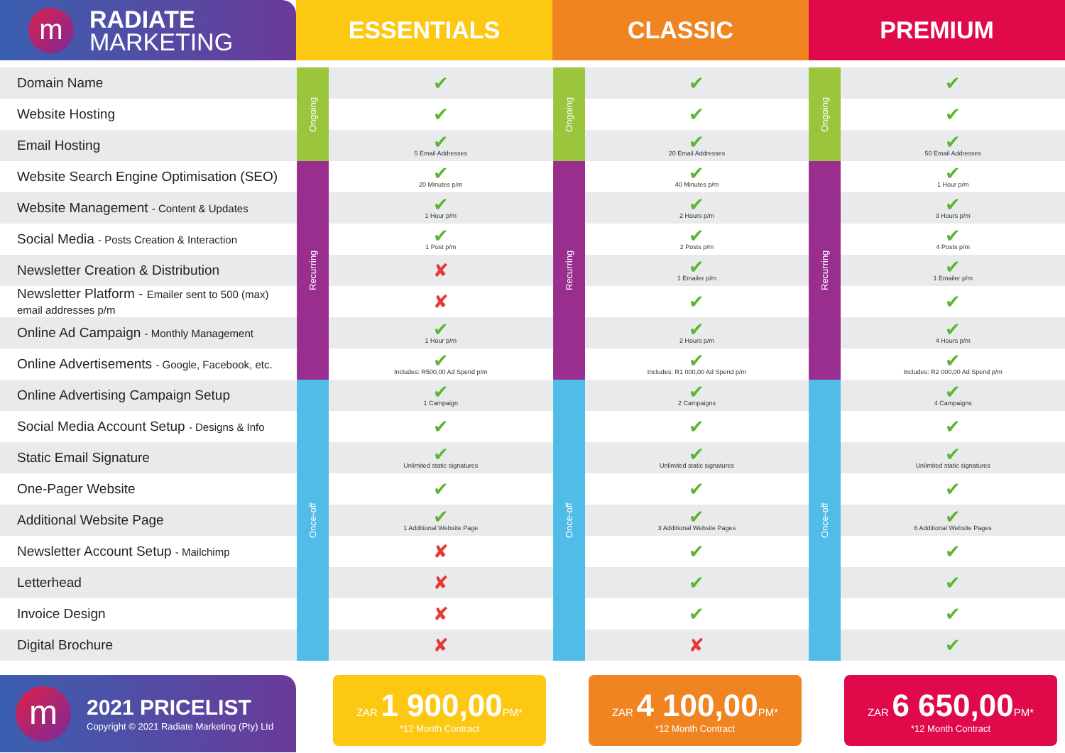m
RADIATE
MARKETING
ESSENTIALS CLASSIC PREMIUM
| Domain Name | Ongoing | ✔ | Ongoing | ✔ | Ongoing | ✔ |
| Website Hosting | | ✔ | | ✔ | | ✔ |
| Email Hosting | | ✔ 5 Email Addresses | | ✔ 20 Email Addresses | | ✔ 50 Email Addresses |
| Website Search Engine Optimisation (SEO) | Recurring | ✔ 20 Minutes p/m | Recurring | ✔ 40 Minutes p/m | Recurring | ✔ 1 Hour p/m |
| Website Management - Content & Updates | | ✔ 1 Hour p/m | | ✔ 2 Hours p/m | | ✔ 3 Hours p/m |
| Social Media - Posts Creation & Interaction | | ✔ 1 Post p/m | | ✔ 2 Posts p/m | | ✔ 4 Posts p/m |
| Newsletter Creation & Distribution | | ✘ | | ✔ 1 Emailer p/m | | ✔ 1 Emailer p/m |
| Newsletter Platform - Emailer sent to 500 (max) email addresses p/m | | ✘ | | ✔ | | ✔ |
| Online Ad Campaign - Monthly Management | | ✔ 1 Hour p/m | | ✔ 2 Hours p/m | | ✔ 4 Hours p/m |
| Online Advertisements - Google, Facebook, etc. | | ✔ Includes: R500,00 Ad Spend p/m | | ✔ Includes: R1 000,00 Ad Spend p/m | | ✔ Includes: R2 000,00 Ad Spend p/m |
| Online Advertising Campaign Setup | Once-off | ✔ 1 Campaign | Once-off | ✔ 2 Campaigns | Once-off | ✔ 4 Campaigns |
| Social Media Account Setup - Designs & Info | | ✔ | | ✔ | | ✔ |
| Static Email Signature | | ✔ Unlimited static signatures | | ✔ Unlimited static signatures | | ✔ Unlimited static signatures |
| One-Pager Website | | ✔ | | ✔ | | ✔ |
| Additional Website Page | | ✔ 1 Additional Website Page | | ✔ 3 Additional Website Pages | | ✔ 6 Additional Website Pages |
| Newsletter Account Setup - Mailchimp | | ✘ | | ✔ | | ✔ |
| Letterhead | | ✘ | | ✔ | | ✔ |
| Invoice Design | | ✘ | | ✔ | | ✔ |
| Digital Brochure | | ✘ | | ✘ | | ✔ |
m
2021 PRICELIST
Copyright © 2021 Radiate Marketing (Pty) Ltd
ZAR 1 900,00 PM*
*12 Month Contract
ZAR 4 100,00 PM*
*12 Month Contract
ZAR 6 650,00 PM*
*12 Month Contract